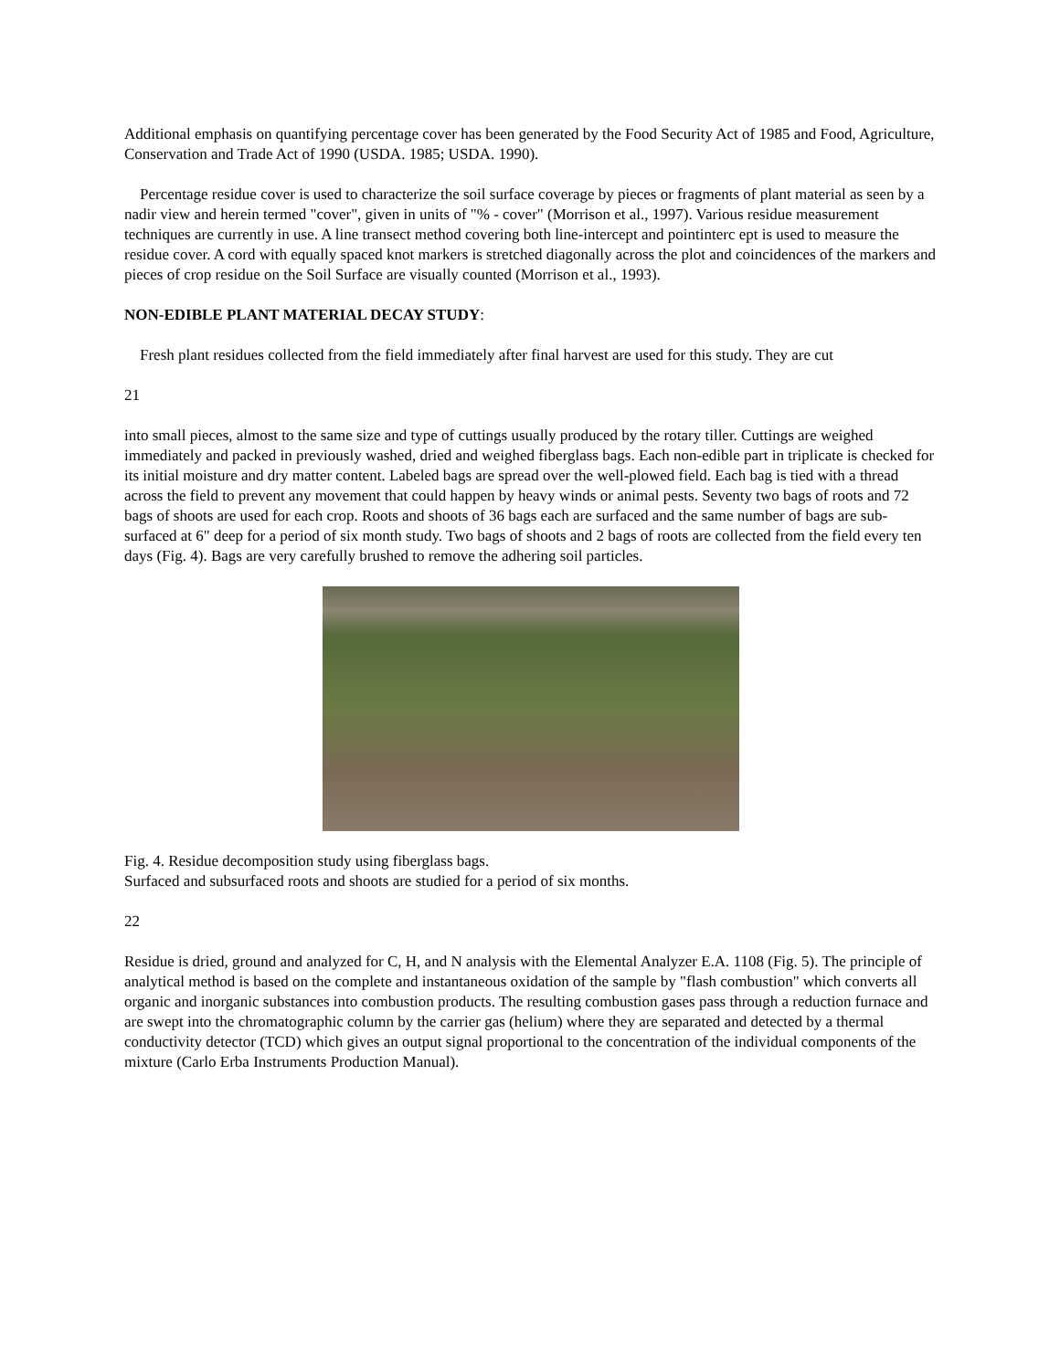Additional emphasis on quantifying percentage cover has been generated by the Food Security Act of 1985 and Food, Agriculture, Conservation and Trade Act of 1990 (USDA. 1985; USDA. 1990).
Percentage residue cover is used to characterize the soil surface coverage by pieces or fragments of plant material as seen by a nadir view and herein termed "cover", given in units of "% - cover" (Morrison et al., 1997). Various residue measurement techniques are currently in use. A line transect method covering both line-intercept and pointinterc ept is used to measure the residue cover. A cord with equally spaced knot markers is stretched diagonally across the plot and coincidences of the markers and pieces of crop residue on the Soil Surface are visually counted (Morrison et al., 1993).
NON-EDIBLE PLANT MATERIAL DECAY STUDY:
Fresh plant residues collected from the field immediately after final harvest are used for this study. They are cut
21
into small pieces, almost to the same size and type of cuttings usually produced by the rotary tiller. Cuttings are weighed immediately and packed in previously washed, dried and weighed fiberglass bags. Each non-edible part in triplicate is checked for its initial moisture and dry matter content. Labeled bags are spread over the well-plowed field. Each bag is tied with a thread across the field to prevent any movement that could happen by heavy winds or animal pests. Seventy two bags of roots and 72 bags of shoots are used for each crop. Roots and shoots of 36 bags each are surfaced and the same number of bags are sub-surfaced at 6" deep for a period of six month study. Two bags of shoots and 2 bags of roots are collected from the field every ten days (Fig. 4). Bags are very carefully brushed to remove the adhering soil particles.
Fig. 4. Residue decomposition study using fiberglass bags.
Surfaced and subsurfaced roots and shoots are studied for a period of six months.
22
Residue is dried, ground and analyzed for C, H, and N analysis with the Elemental Analyzer E.A. 1108 (Fig. 5). The principle of analytical method is based on the complete and instantaneous oxidation of the sample by "flash combustion" which converts all organic and inorganic substances into combustion products. The resulting combustion gases pass through a reduction furnace and are swept into the chromatographic column by the carrier gas (helium) where they are separated and detected by a thermal conductivity detector (TCD) which gives an output signal proportional to the concentration of the individual components of the mixture (Carlo Erba Instruments Production Manual).